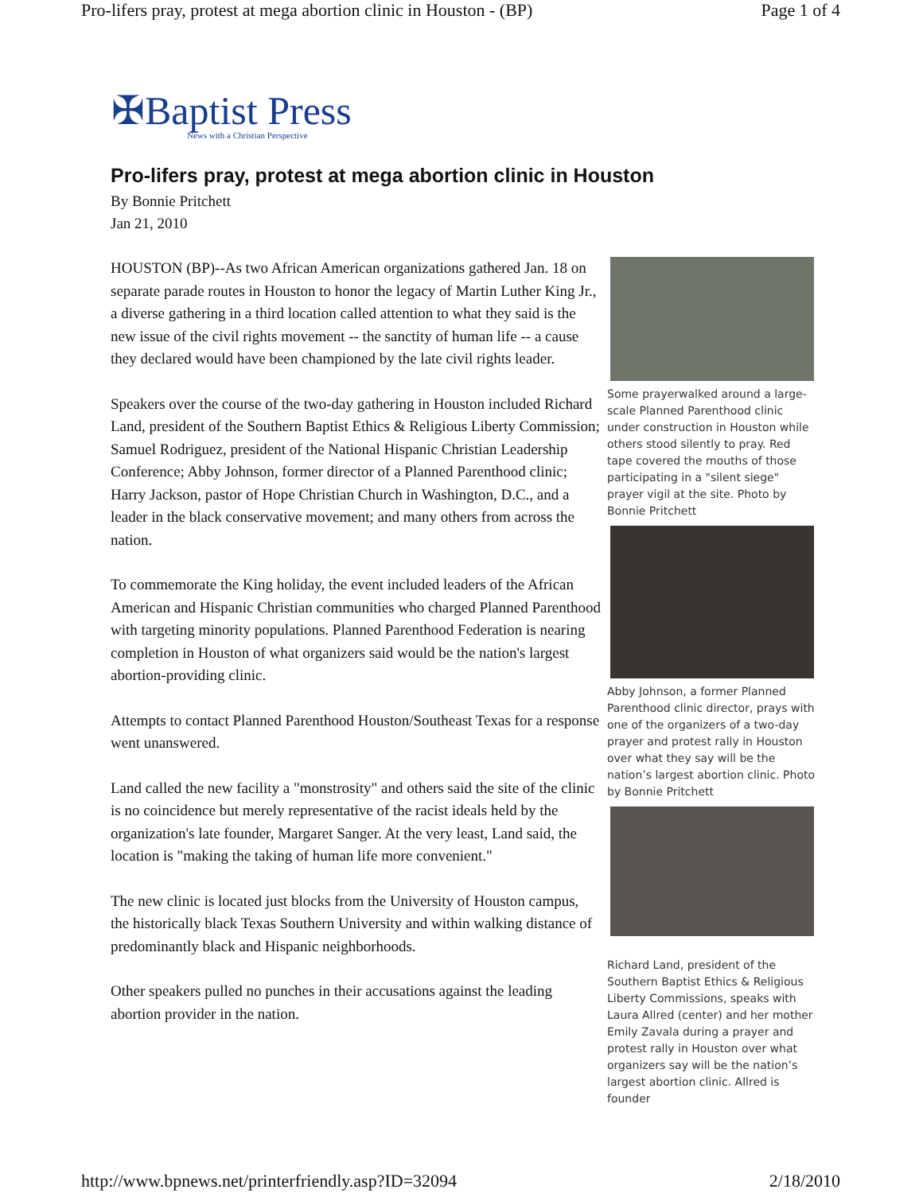Pro-lifers pray, protest at mega abortion clinic in Houston - (BP) Page 1 of 4
✠Baptist Press
News with a Christian Perspective
Pro-lifers pray, protest at mega abortion clinic in Houston
By Bonnie Pritchett
Jan 21, 2010
HOUSTON (BP)--As two African American organizations gathered Jan. 18 on separate parade routes in Houston to honor the legacy of Martin Luther King Jr., a diverse gathering in a third location called attention to what they said is the new issue of the civil rights movement -- the sanctity of human life -- a cause they declared would have been championed by the late civil rights leader.
Speakers over the course of the two-day gathering in Houston included Richard Land, president of the Southern Baptist Ethics & Religious Liberty Commission; Samuel Rodriguez, president of the National Hispanic Christian Leadership Conference; Abby Johnson, former director of a Planned Parenthood clinic; Harry Jackson, pastor of Hope Christian Church in Washington, D.C., and a leader in the black conservative movement; and many others from across the nation.
To commemorate the King holiday, the event included leaders of the African American and Hispanic Christian communities who charged Planned Parenthood with targeting minority populations. Planned Parenthood Federation is nearing completion in Houston of what organizers said would be the nation's largest abortion-providing clinic.
Attempts to contact Planned Parenthood Houston/Southeast Texas for a response went unanswered.
Land called the new facility a "monstrosity" and others said the site of the clinic is no coincidence but merely representative of the racist ideals held by the organization's late founder, Margaret Sanger. At the very least, Land said, the location is "making the taking of human life more convenient."
The new clinic is located just blocks from the University of Houston campus, the historically black Texas Southern University and within walking distance of predominantly black and Hispanic neighborhoods.
Other speakers pulled no punches in their accusations against the leading abortion provider in the nation.
Some prayerwalked around a large-scale Planned Parenthood clinic under construction in Houston while others stood silently to pray. Red tape covered the mouths of those participating in a "silent siege" prayer vigil at the site. Photo by Bonnie Pritchett
Abby Johnson, a former Planned Parenthood clinic director, prays with one of the organizers of a two-day prayer and protest rally in Houston over what they say will be the nation’s largest abortion clinic. Photo by Bonnie Pritchett
Richard Land, president of the Southern Baptist Ethics & Religious Liberty Commissions, speaks with Laura Allred (center) and her mother Emily Zavala during a prayer and protest rally in Houston over what organizers say will be the nation’s largest abortion clinic. Allred is founder
http://www.bpnews.net/printerfriendly.asp?ID=32094 2/18/2010